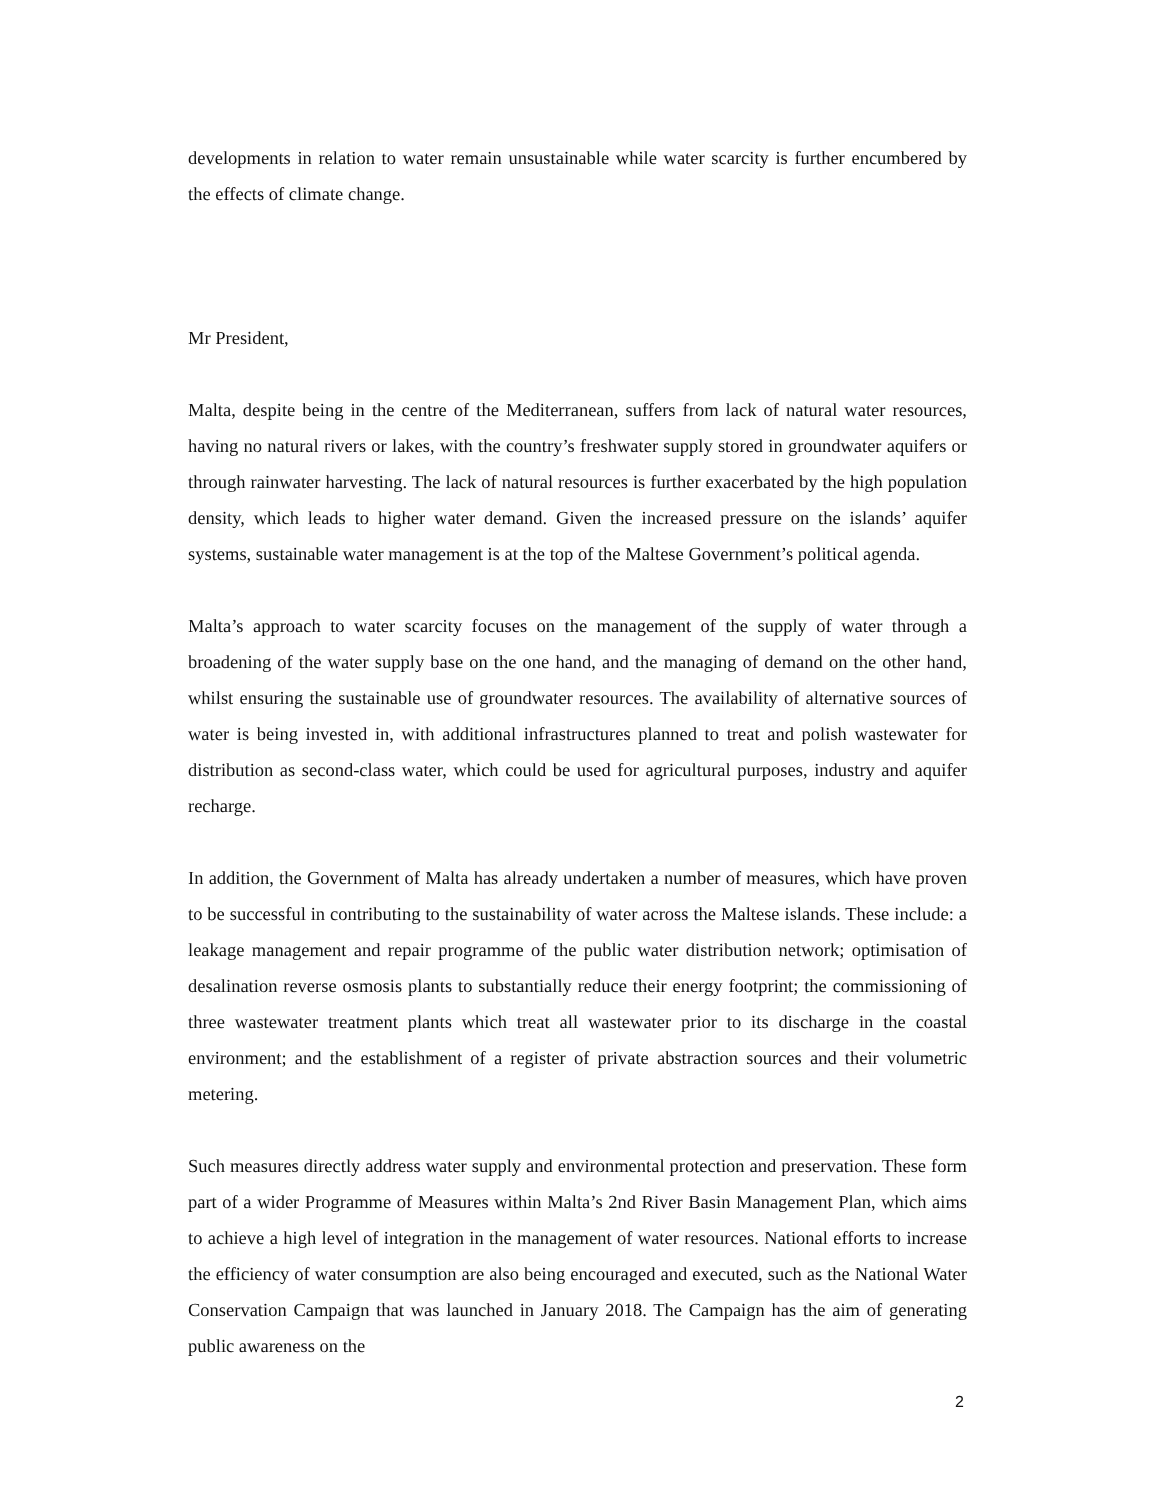developments in relation to water remain unsustainable while water scarcity is further encumbered by the effects of climate change.
Mr President,
Malta, despite being in the centre of the Mediterranean, suffers from lack of natural water resources, having no natural rivers or lakes, with the country’s freshwater supply stored in groundwater aquifers or through rainwater harvesting. The lack of natural resources is further exacerbated by the high population density, which leads to higher water demand. Given the increased pressure on the islands’ aquifer systems, sustainable water management is at the top of the Maltese Government’s political agenda.
Malta’s approach to water scarcity focuses on the management of the supply of water through a broadening of the water supply base on the one hand, and the managing of demand on the other hand, whilst ensuring the sustainable use of groundwater resources. The availability of alternative sources of water is being invested in, with additional infrastructures planned to treat and polish wastewater for distribution as second-class water, which could be used for agricultural purposes, industry and aquifer recharge.
In addition, the Government of Malta has already undertaken a number of measures, which have proven to be successful in contributing to the sustainability of water across the Maltese islands. These include: a leakage management and repair programme of the public water distribution network; optimisation of desalination reverse osmosis plants to substantially reduce their energy footprint; the commissioning of three wastewater treatment plants which treat all wastewater prior to its discharge in the coastal environment; and the establishment of a register of private abstraction sources and their volumetric metering.
Such measures directly address water supply and environmental protection and preservation. These form part of a wider Programme of Measures within Malta’s 2nd River Basin Management Plan, which aims to achieve a high level of integration in the management of water resources. National efforts to increase the efficiency of water consumption are also being encouraged and executed, such as the National Water Conservation Campaign that was launched in January 2018. The Campaign has the aim of generating public awareness on the
2